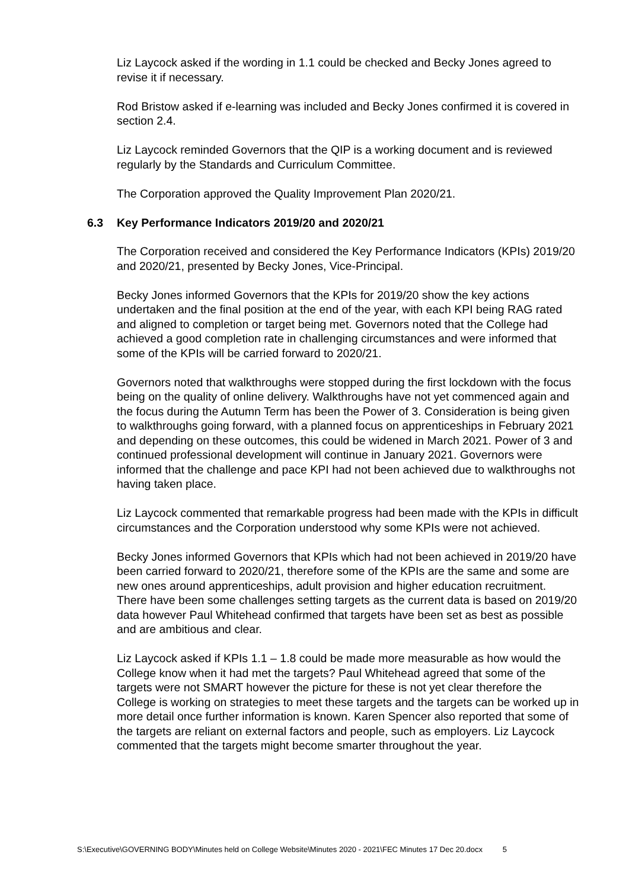Liz Laycock asked if the wording in 1.1 could be checked and Becky Jones agreed to revise it if necessary.
Rod Bristow asked if e-learning was included and Becky Jones confirmed it is covered in section 2.4.
Liz Laycock reminded Governors that the QIP is a working document and is reviewed regularly by the Standards and Curriculum Committee.
The Corporation approved the Quality Improvement Plan 2020/21.
6.3 Key Performance Indicators 2019/20 and 2020/21
The Corporation received and considered the Key Performance Indicators (KPIs) 2019/20 and 2020/21, presented by Becky Jones, Vice-Principal.
Becky Jones informed Governors that the KPIs for 2019/20 show the key actions undertaken and the final position at the end of the year, with each KPI being RAG rated and aligned to completion or target being met. Governors noted that the College had achieved a good completion rate in challenging circumstances and were informed that some of the KPIs will be carried forward to 2020/21.
Governors noted that walkthroughs were stopped during the first lockdown with the focus being on the quality of online delivery. Walkthroughs have not yet commenced again and the focus during the Autumn Term has been the Power of 3. Consideration is being given to walkthroughs going forward, with a planned focus on apprenticeships in February 2021 and depending on these outcomes, this could be widened in March 2021. Power of 3 and continued professional development will continue in January 2021. Governors were informed that the challenge and pace KPI had not been achieved due to walkthroughs not having taken place.
Liz Laycock commented that remarkable progress had been made with the KPIs in difficult circumstances and the Corporation understood why some KPIs were not achieved.
Becky Jones informed Governors that KPIs which had not been achieved in 2019/20 have been carried forward to 2020/21, therefore some of the KPIs are the same and some are new ones around apprenticeships, adult provision and higher education recruitment. There have been some challenges setting targets as the current data is based on 2019/20 data however Paul Whitehead confirmed that targets have been set as best as possible and are ambitious and clear.
Liz Laycock asked if KPIs 1.1 – 1.8 could be made more measurable as how would the College know when it had met the targets? Paul Whitehead agreed that some of the targets were not SMART however the picture for these is not yet clear therefore the College is working on strategies to meet these targets and the targets can be worked up in more detail once further information is known. Karen Spencer also reported that some of the targets are reliant on external factors and people, such as employers. Liz Laycock commented that the targets might become smarter throughout the year.
S:\Executive\GOVERNING BODY\Minutes held on College Website\Minutes 2020 - 2021\FEC Minutes 17 Dec 20.docx 5